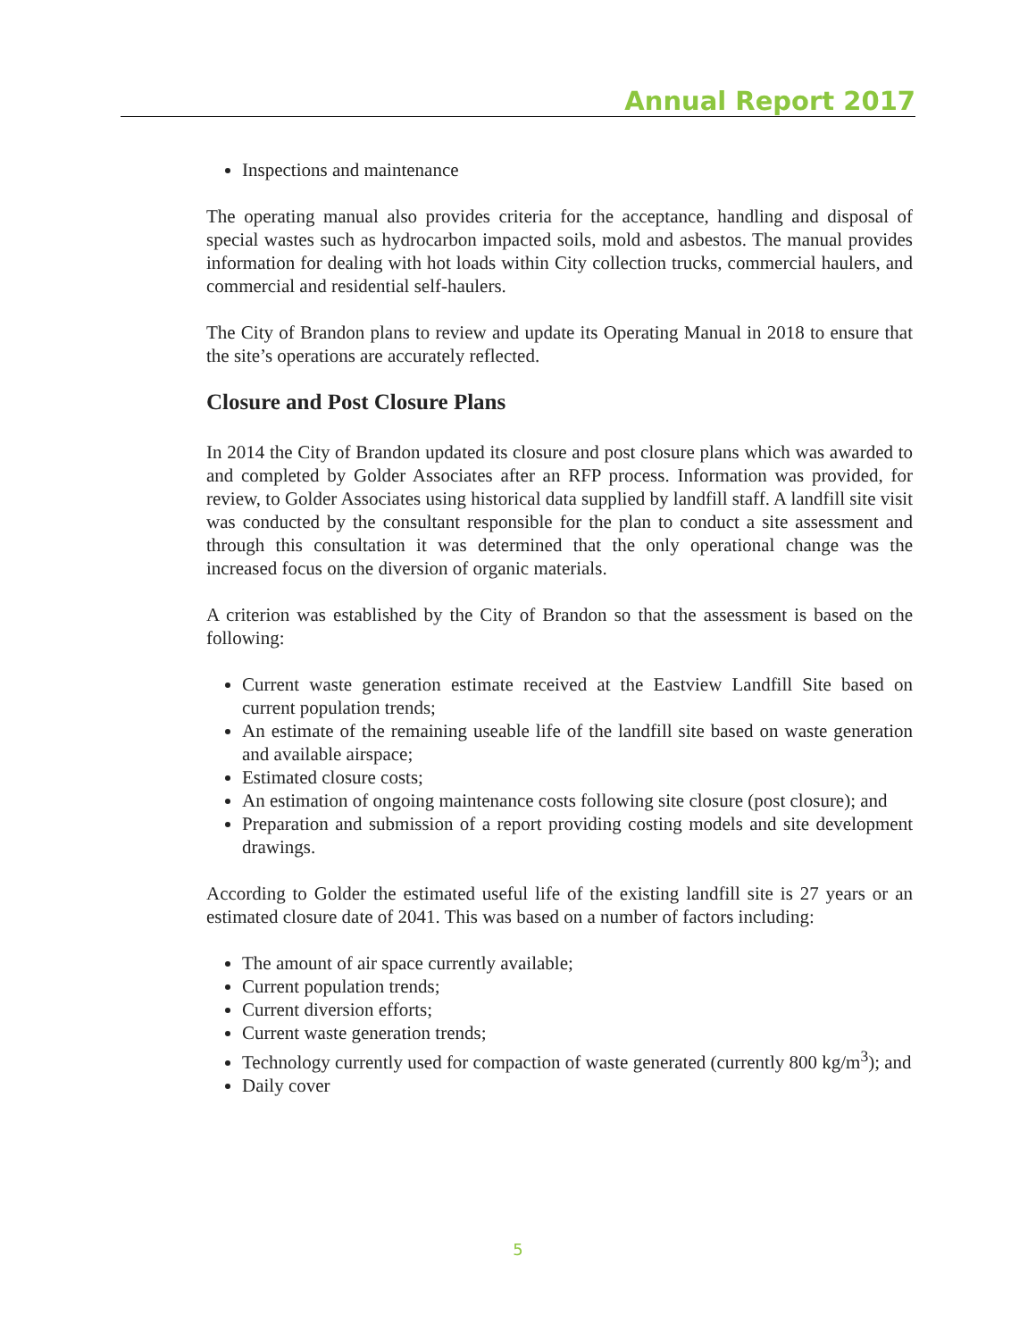Annual Report 2017
Inspections and maintenance
The operating manual also provides criteria for the acceptance, handling and disposal of special wastes such as hydrocarbon impacted soils, mold and asbestos. The manual provides information for dealing with hot loads within City collection trucks, commercial haulers, and commercial and residential self-haulers.
The City of Brandon plans to review and update its Operating Manual in 2018 to ensure that the site’s operations are accurately reflected.
Closure and Post Closure Plans
In 2014 the City of Brandon updated its closure and post closure plans which was awarded to and completed by Golder Associates after an RFP process. Information was provided, for review, to Golder Associates using historical data supplied by landfill staff. A landfill site visit was conducted by the consultant responsible for the plan to conduct a site assessment and through this consultation it was determined that the only operational change was the increased focus on the diversion of organic materials.
A criterion was established by the City of Brandon so that the assessment is based on the following:
Current waste generation estimate received at the Eastview Landfill Site based on current population trends;
An estimate of the remaining useable life of the landfill site based on waste generation and available airspace;
Estimated closure costs;
An estimation of ongoing maintenance costs following site closure (post closure); and
Preparation and submission of a report providing costing models and site development drawings.
According to Golder the estimated useful life of the existing landfill site is 27 years or an estimated closure date of 2041. This was based on a number of factors including:
The amount of air space currently available;
Current population trends;
Current diversion efforts;
Current waste generation trends;
Technology currently used for compaction of waste generated (currently 800 kg/m<sup>3</sup>); and
Daily cover
5